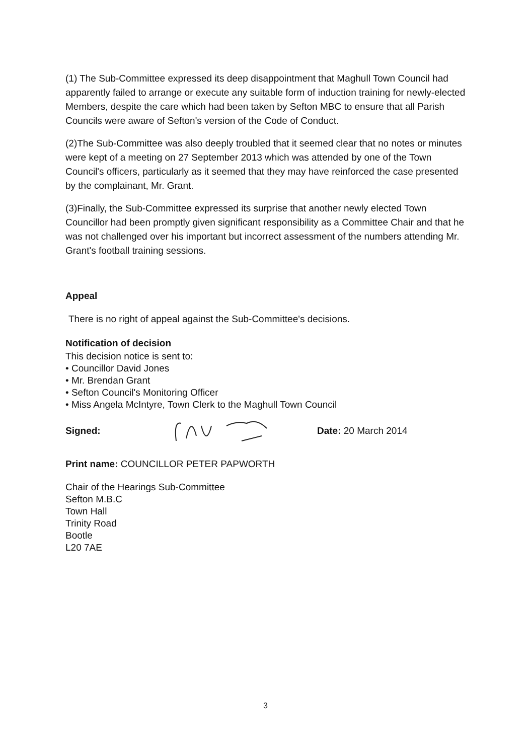(1) The Sub-Committee expressed its deep disappointment that Maghull Town Council had apparently failed to arrange or execute any suitable form of induction training for newly-elected Members, despite the care which had been taken by Sefton MBC to ensure that all Parish Councils were aware of Sefton's version of the Code of Conduct.
(2)The Sub-Committee was also deeply troubled that it seemed clear that no notes or minutes were kept of a meeting on 27 September 2013 which was attended by one of the Town Council's officers, particularly as it seemed that they may have reinforced the case presented by the complainant, Mr. Grant.
(3)Finally, the Sub-Committee expressed its surprise that another newly elected Town Councillor had been promptly given significant responsibility as a Committee Chair and that he was not challenged over his important but incorrect assessment of the numbers attending Mr. Grant's football training sessions.
Appeal
There is no right of appeal against the Sub-Committee's decisions.
Notification of decision
This decision notice is sent to:
• Councillor David Jones
• Mr. Brendan Grant
• Sefton Council's Monitoring Officer
• Miss Angela McIntyre, Town Clerk to the Maghull Town Council
Signed: Date: 20 March 2014
Print name: COUNCILLOR PETER PAPWORTH
Chair of the Hearings Sub-Committee
Sefton M.B.C
Town Hall
Trinity Road
Bootle
L20 7AE
3